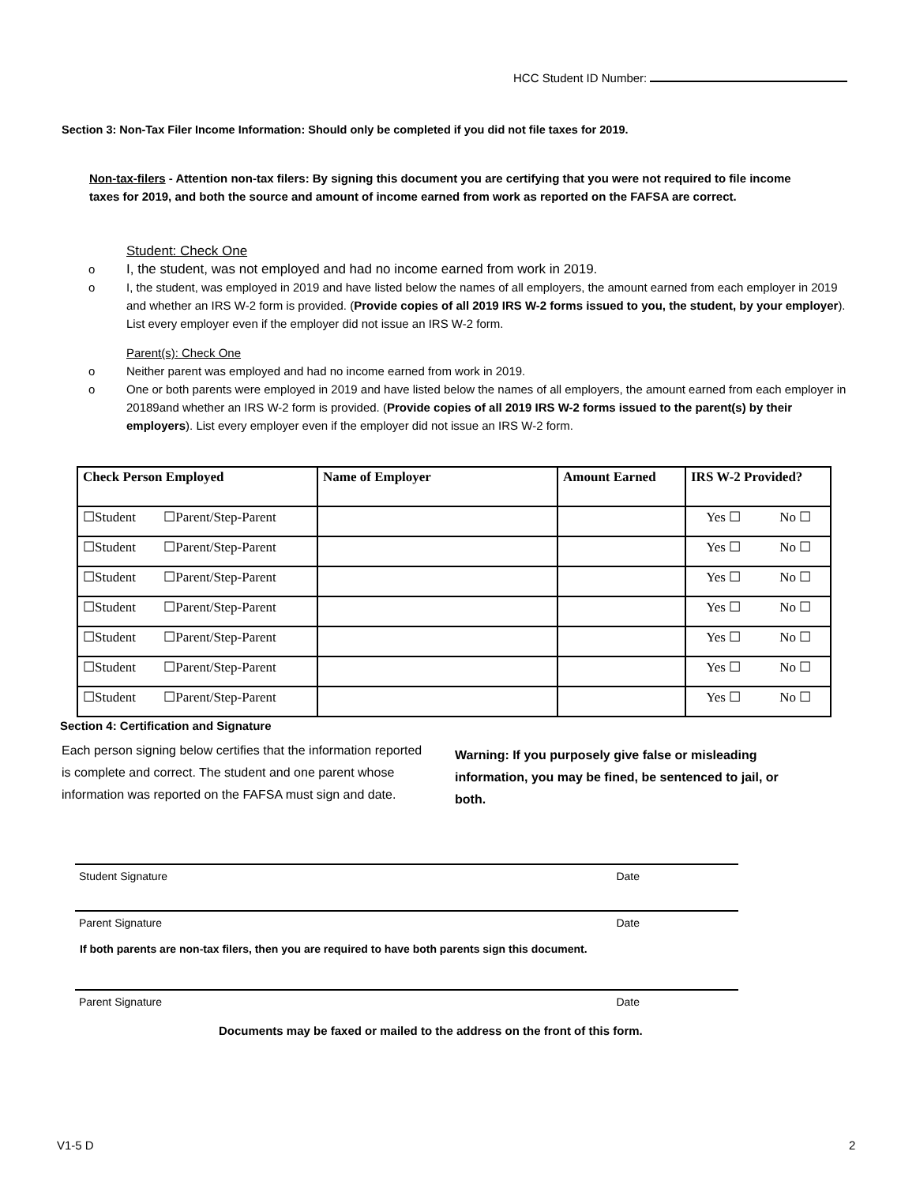HCC Student ID Number:
Section 3: Non-Tax Filer Income Information: Should only be completed if you did not file taxes for 2019.
Non-tax-filers - Attention non-tax filers: By signing this document you are certifying that you were not required to file income taxes for 2019, and both the source and amount of income earned from work as reported on the FAFSA are correct.
Student: Check One
o I, the student, was not employed and had no income earned from work in 2019.
o I, the student, was employed in 2019 and have listed below the names of all employers, the amount earned from each employer in 2019 and whether an IRS W-2 form is provided. (Provide copies of all 2019 IRS W-2 forms issued to you, the student, by your employer). List every employer even if the employer did not issue an IRS W-2 form.
Parent(s): Check One
o Neither parent was employed and had no income earned from work in 2019.
o One or both parents were employed in 2019 and have listed below the names of all employers, the amount earned from each employer in 20189and whether an IRS W-2 form is provided. (Provide copies of all 2019 IRS W-2 forms issued to the parent(s) by their employers). List every employer even if the employer did not issue an IRS W-2 form.
| Check Person Employed | | Name of Employer | Amount Earned | IRS W-2 Provided? | |
| --- | --- | --- | --- | --- | --- |
| ☐Student | ☐Parent/Step-Parent | | | Yes ☐ | No ☐ |
| ☐Student | ☐Parent/Step-Parent | | | Yes ☐ | No ☐ |
| ☐Student | ☐Parent/Step-Parent | | | Yes ☐ | No ☐ |
| ☐Student | ☐Parent/Step-Parent | | | Yes ☐ | No ☐ |
| ☐Student | ☐Parent/Step-Parent | | | Yes ☐ | No ☐ |
| ☐Student | ☐Parent/Step-Parent | | | Yes ☐ | No ☐ |
| ☐Student | ☐Parent/Step-Parent | | | Yes ☐ | No ☐ |
Section 4: Certification and Signature
Each person signing below certifies that the information reported is complete and correct. The student and one parent whose information was reported on the FAFSA must sign and date.
Warning: If you purposely give false or misleading information, you may be fined, be sentenced to jail, or both.
Student Signature Date
Parent Signature Date
If both parents are non-tax filers, then you are required to have both parents sign this document.
Parent Signature Date
Documents may be faxed or mailed to the address on the front of this form.
V1-5 D 2